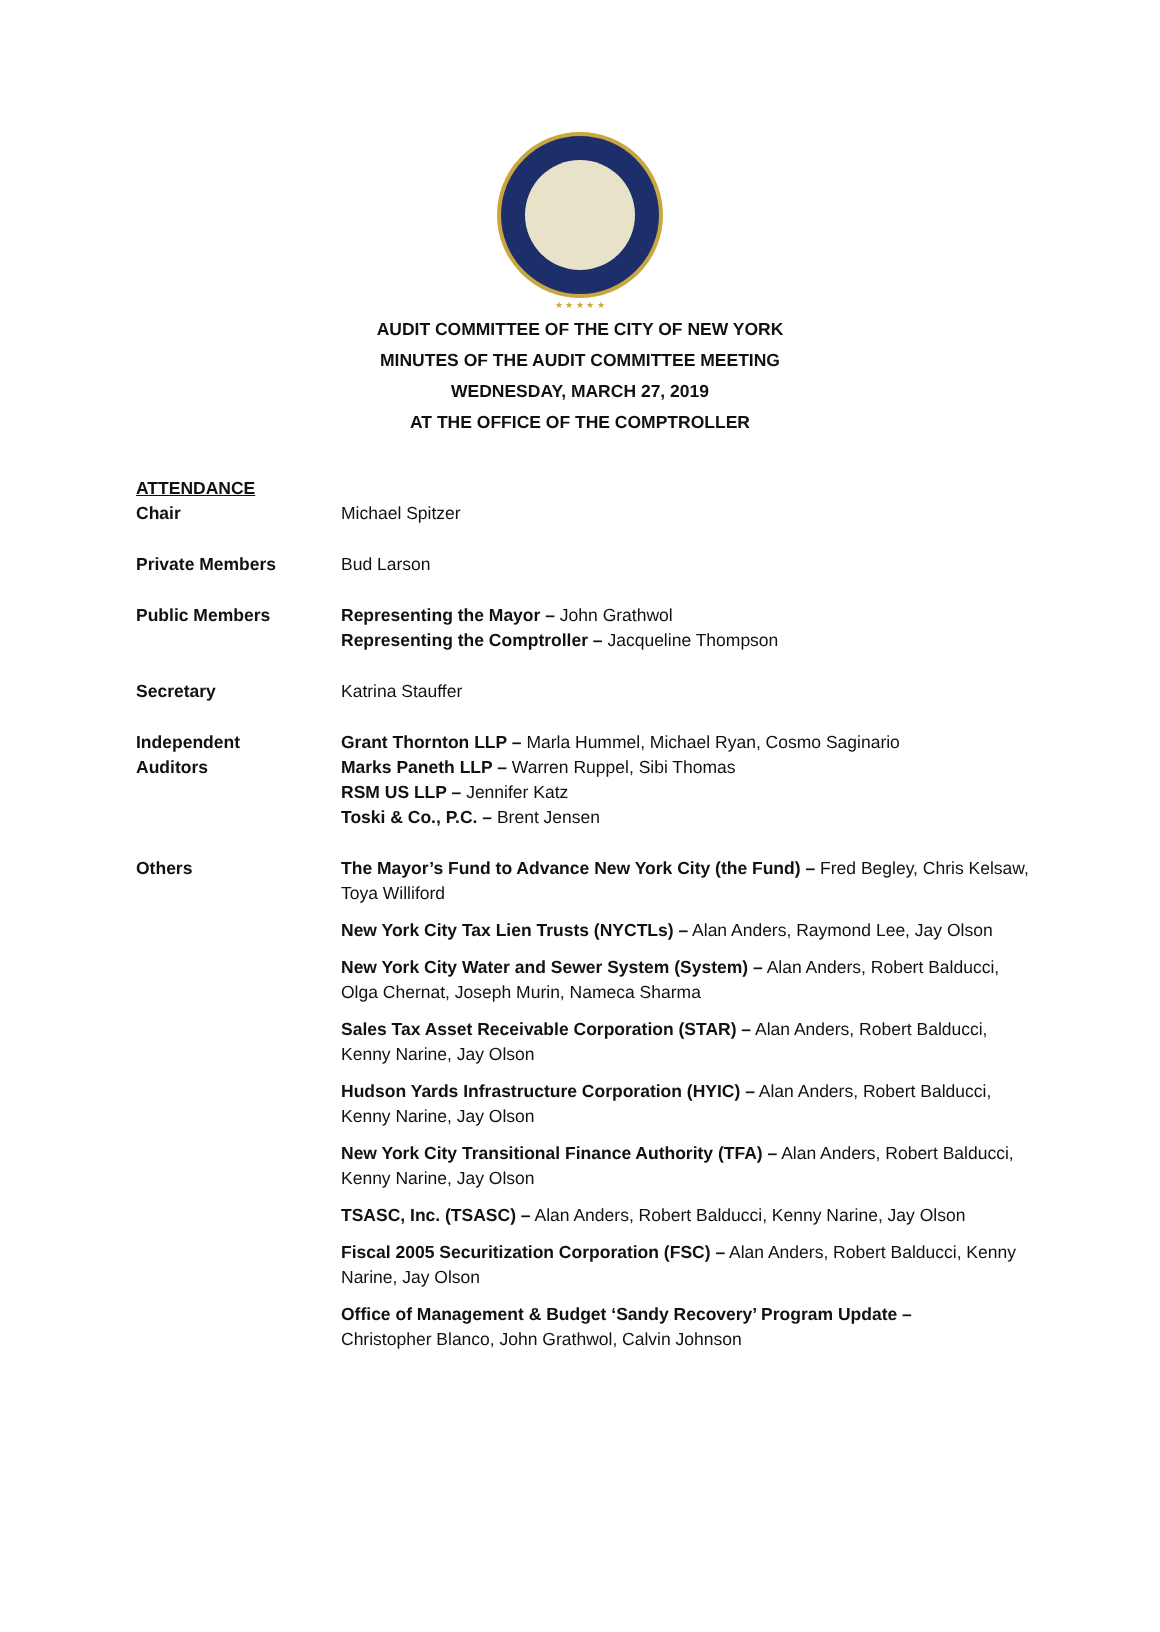★ ★ ★ ★ ★
AUDIT COMMITTEE OF THE CITY OF NEW YORK
MINUTES OF THE AUDIT COMMITTEE MEETING
WEDNESDAY, MARCH 27, 2019
AT THE OFFICE OF THE COMPTROLLER
ATTENDANCE
Chair Michael Spitzer
Private Members Bud Larson
Public Members Representing the Mayor – John Grathwol
Representing the Comptroller – Jacqueline Thompson
Secretary Katrina Stauffer
Independent
Auditors
Grant Thornton LLP – Marla Hummel, Michael Ryan, Cosmo Saginario
Marks Paneth LLP – Warren Ruppel, Sibi Thomas
RSM US LLP – Jennifer Katz
Toski & Co., P.C. – Brent Jensen
Others The Mayor’s Fund to Advance New York City (the Fund) – Fred Begley, Chris Kelsaw, Toya Williford
New York City Tax Lien Trusts (NYCTLs) – Alan Anders, Raymond Lee, Jay Olson
New York City Water and Sewer System (System) – Alan Anders, Robert Balducci, Olga Chernat, Joseph Murin, Nameca Sharma
Sales Tax Asset Receivable Corporation (STAR) – Alan Anders, Robert Balducci, Kenny Narine, Jay Olson
Hudson Yards Infrastructure Corporation (HYIC) – Alan Anders, Robert Balducci, Kenny Narine, Jay Olson
New York City Transitional Finance Authority (TFA) – Alan Anders, Robert Balducci, Kenny Narine, Jay Olson
TSASC, Inc. (TSASC) – Alan Anders, Robert Balducci, Kenny Narine, Jay Olson
Fiscal 2005 Securitization Corporation (FSC) – Alan Anders, Robert Balducci, Kenny Narine, Jay Olson
Office of Management & Budget ‘Sandy Recovery’ Program Update –
Christopher Blanco, John Grathwol, Calvin Johnson